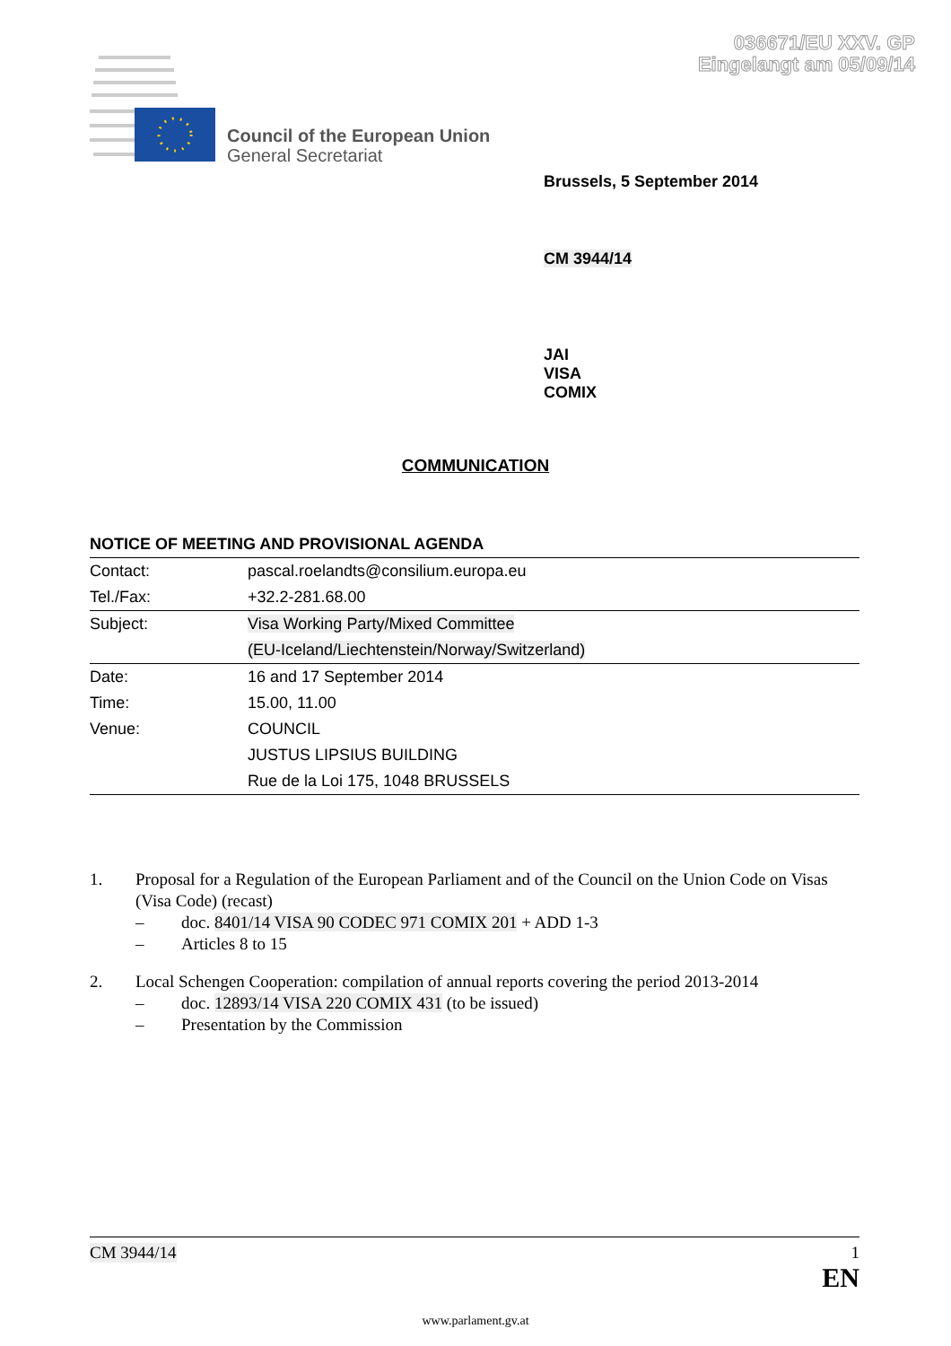036671/EU XXV. GP
Eingelangt am 05/09/14
Council of the European Union
General Secretariat
Brussels, 5 September 2014
CM 3944/14
JAI
VISA
COMIX
COMMUNICATION
NOTICE OF MEETING AND PROVISIONAL AGENDA
| Contact: | pascal.roelandts@consilium.europa.eu |
| Tel./Fax: | +32.2-281.68.00 |
| Subject: | Visa Working Party/Mixed Committee |
| | (EU-Iceland/Liechtenstein/Norway/Switzerland) |
| Date: | 16 and 17 September 2014 |
| Time: | 15.00, 11.00 |
| Venue: | COUNCIL |
| | JUSTUS LIPSIUS BUILDING |
| | Rue de la Loi 175, 1048 BRUSSELS |
1. Proposal for a Regulation of the European Parliament and of the Council on the Union Code on Visas (Visa Code) (recast)
– doc. 8401/14 VISA 90 CODEC 971 COMIX 201 + ADD 1-3
– Articles 8 to 15
2. Local Schengen Cooperation: compilation of annual reports covering the period 2013-2014
– doc. 12893/14 VISA 220 COMIX 431 (to be issued)
– Presentation by the Commission
CM 3944/14 1
EN
www.parlament.gv.at